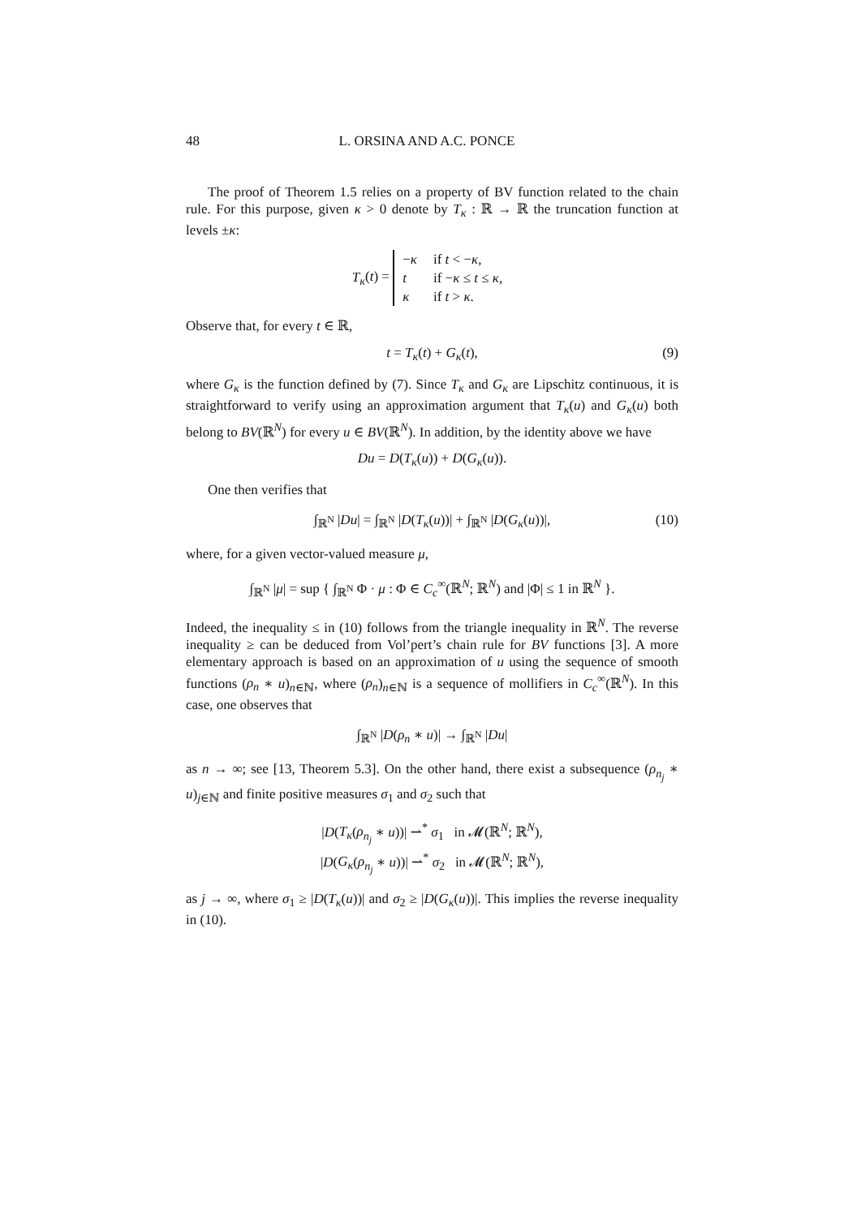48 L. ORSINA AND A.C. PONCE
The proof of Theorem 1.5 relies on a property of BV function related to the chain rule. For this purpose, given κ > 0 denote by T<sub>κ</sub> : ℝ → ℝ the truncation function at levels ±κ:
T<sub>κ</sub>(t) =
| − κ | if t < − κ , |
| t | if − κ ≤ t ≤ κ , |
| κ | if t > κ . |
Observe that, for every t ∈ ℝ,
t = T<sub>κ</sub>(t) + G<sub>κ</sub>(t), (9)
where G<sub>κ</sub> is the function defined by (7). Since T<sub>κ</sub> and G<sub>κ</sub> are Lipschitz continuous, it is straightforward to verify using an approximation argument that T<sub>κ</sub>(u) and G<sub>κ</sub>(u) both belong to BV(ℝ<sup>N</sup>) for every u ∈ BV(ℝ<sup>N</sup>). In addition, by the identity above we have
Du = D(T<sub>κ</sub>(u)) + D(G<sub>κ</sub>(u)).
One then verifies that
∫<sub>ℝ<sup>N</sup></sub> |Du| = ∫<sub>ℝ<sup>N</sup></sub> |D(T<sub>κ</sub>(u))| + ∫<sub>ℝ<sup>N</sup></sub> |D(G<sub>κ</sub>(u))|, (10)
where, for a given vector-valued measure μ,
∫<sub>ℝ<sup>N</sup></sub> |μ| = sup { ∫<sub>ℝ<sup>N</sup></sub> Φ · μ : Φ ∈ C<sub>c</sub><sup>∞</sup>(ℝ<sup>N</sup>; ℝ<sup>N</sup>) and |Φ| ≤ 1 in ℝ<sup>N</sup> }.
Indeed, the inequality ≤ in (10) follows from the triangle inequality in ℝ<sup>N</sup>. The reverse inequality ≥ can be deduced from Vol’pert’s chain rule for BV functions [3]. A more elementary approach is based on an approximation of u using the sequence of smooth functions (ρ<sub>n</sub> ∗ u)<sub>n∈ℕ</sub>, where (ρ<sub>n</sub>)<sub>n∈ℕ</sub> is a sequence of mollifiers in C<sub>c</sub><sup>∞</sup>(ℝ<sup>N</sup>). In this case, one observes that
∫<sub>ℝ<sup>N</sup></sub> |D(ρ<sub>n</sub> ∗ u)| → ∫<sub>ℝ<sup>N</sup></sub> |Du|
as n → ∞; see [13, Theorem 5.3]. On the other hand, there exist a subsequence (ρ<sub>n<sub>j</sub></sub> ∗ u)<sub>j∈ℕ</sub> and finite positive measures σ<sub>1</sub> and σ<sub>2</sub> such that
|D(T<sub>κ</sub>(ρ<sub>n<sub>j</sub></sub> ∗ u))| ⇀<sup>*</sup> σ<sub>1</sub> in 𝓜(ℝ<sup>N</sup>; ℝ<sup>N</sup>),
|D(G<sub>κ</sub>(ρ<sub>n<sub>j</sub></sub> ∗ u))| ⇀<sup>*</sup> σ<sub>2</sub> in 𝓜(ℝ<sup>N</sup>; ℝ<sup>N</sup>),
as j → ∞, where σ<sub>1</sub> ≥ |D(T<sub>κ</sub>(u))| and σ<sub>2</sub> ≥ |D(G<sub>κ</sub>(u))|. This implies the reverse inequality in (10).